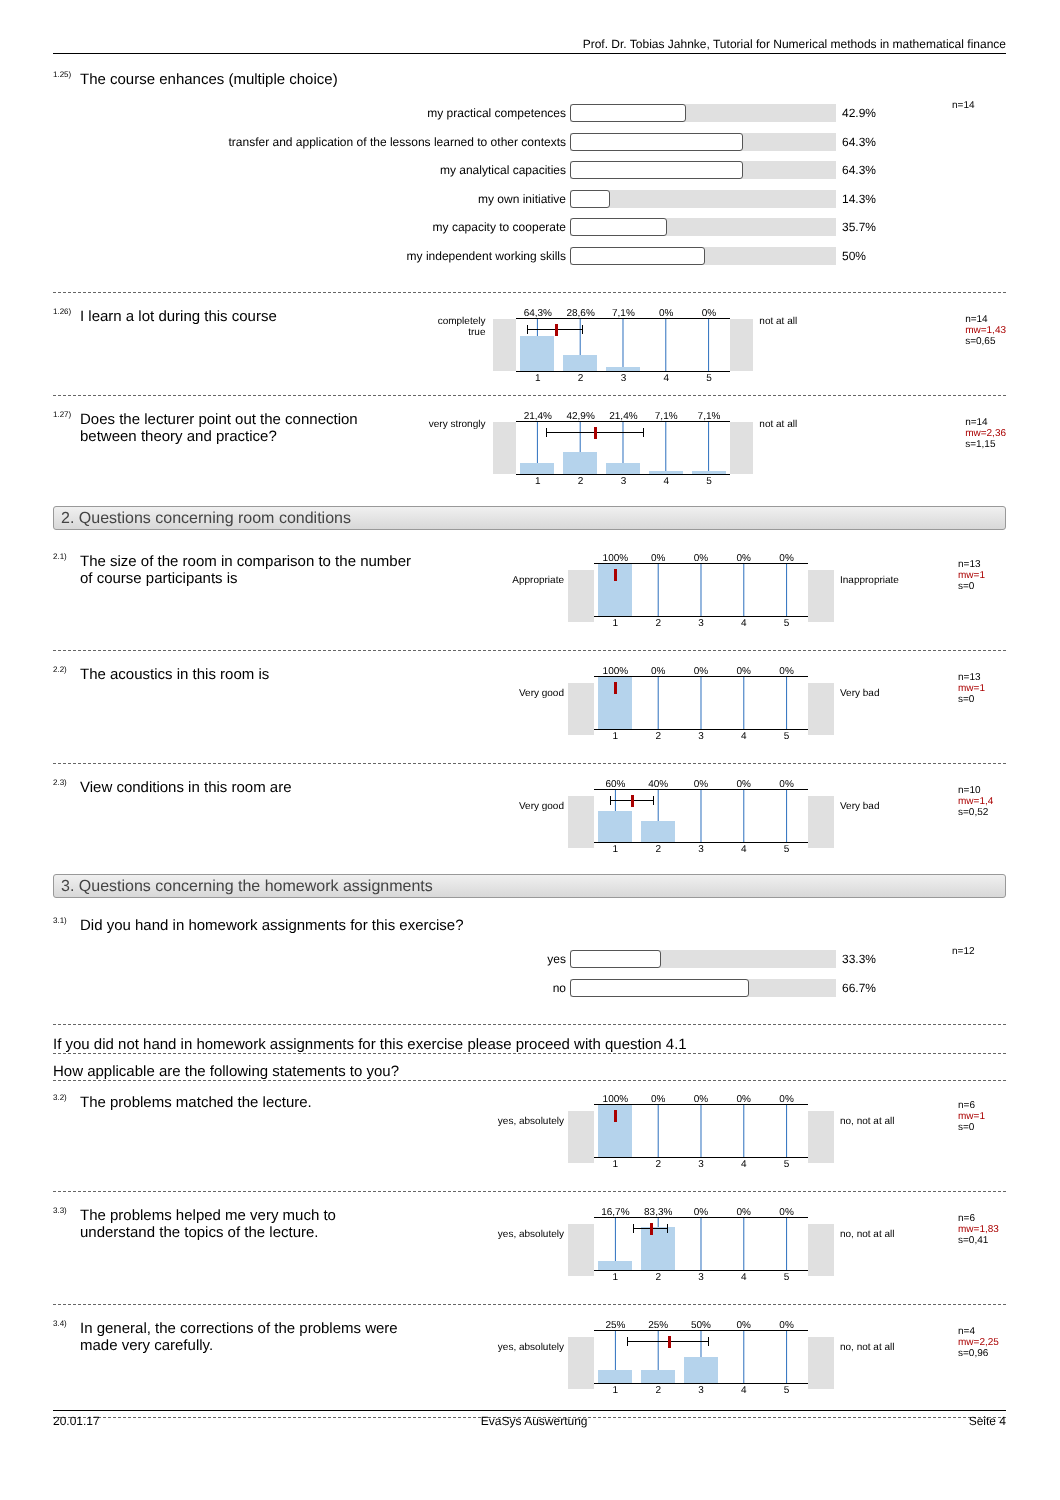Prof. Dr. Tobias Jahnke, Tutorial for Numerical methods in mathematical finance
<sup>1.25)</sup> The course enhances (multiple choice)
my practical competences 42.9% n=14
transfer and application of the lessons learned to other contexts 64.3%
my analytical capacities 64.3%
my own initiative 14.3%
my capacity to cooperate 35.7%
my independent working skills 50%
<sup>1.26)</sup> I learn a lot during this course
completely true
64,3% 28,6% 7,1% 0% 0%
1 2 3 4 5
not at all n=14
mw=1,43
s=0,65
<sup>1.27)</sup> Does the lecturer point out the connection
between theory and practice?
very strongly
21,4% 42,9% 21,4% 7,1% 7,1%
1 2 3 4 5
not at all n=14
mw=2,36
s=1,15
2. Questions concerning room conditions
<sup>2.1)</sup> The size of the room in comparison to the number
of course participants is
Appropriate
100% 0% 0% 0% 0%
1 2 3 4 5
Inappropriate
n=13
mw=1
s=0
<sup>2.2)</sup> The acoustics in this room is
Very good
100% 0% 0% 0% 0%
1 2 3 4 5
Very bad
n=13
mw=1
s=0
<sup>2.3)</sup> View conditions in this room are
Very good
60% 40% 0% 0% 0%
1 2 3 4 5
Very bad
n=10
mw=1,4
s=0,52
3. Questions concerning the homework assignments
<sup>3.1)</sup> Did you hand in homework assignments for this exercise?
yes 33.3% n=12
no 66.7%
If you did not hand in homework assignments for this exercise please proceed with question 4.1
How applicable are the following statements to you?
<sup>3.2)</sup> The problems matched the lecture.
yes, absolutely
100% 0% 0% 0% 0%
1 2 3 4 5
no, not at all
n=6
mw=1
s=0
<sup>3.3)</sup> The problems helped me very much to
understand the topics of the lecture.
yes, absolutely
16,7% 83,3% 0% 0% 0%
1 2 3 4 5
no, not at all
n=6
mw=1,83
s=0,41
<sup>3.4)</sup> In general, the corrections of the problems were
made very carefully.
yes, absolutely
25% 25% 50% 0% 0%
1 2 3 4 5
no, not at all
n=4
mw=2,25
s=0,96
20.01.17 EvaSys Auswertung Seite 4